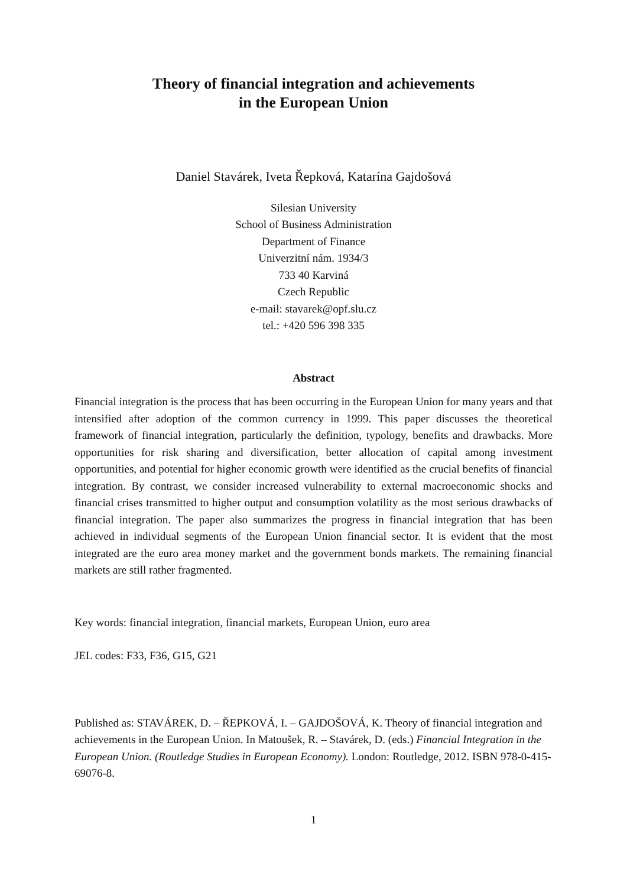Theory of financial integration and achievements
in the European Union
Daniel Stavárek, Iveta Řepková, Katarína Gajdošová
Silesian University
School of Business Administration
Department of Finance
Univerzitní nám. 1934/3
733 40 Karviná
Czech Republic
e-mail: stavarek@opf.slu.cz
tel.: +420 596 398 335
Abstract
Financial integration is the process that has been occurring in the European Union for many years and that intensified after adoption of the common currency in 1999. This paper discusses the theoretical framework of financial integration, particularly the definition, typology, benefits and drawbacks. More opportunities for risk sharing and diversification, better allocation of capital among investment opportunities, and potential for higher economic growth were identified as the crucial benefits of financial integration. By contrast, we consider increased vulnerability to external macroeconomic shocks and financial crises transmitted to higher output and consumption volatility as the most serious drawbacks of financial integration. The paper also summarizes the progress in financial integration that has been achieved in individual segments of the European Union financial sector. It is evident that the most integrated are the euro area money market and the government bonds markets. The remaining financial markets are still rather fragmented.
Key words: financial integration, financial markets, European Union, euro area
JEL codes: F33, F36, G15, G21
Published as: STAVÁREK, D. – ŘEPKOVÁ, I. – GAJDOŠOVÁ, K. Theory of financial integration and achievements in the European Union. In Matoušek, R. – Stavárek, D. (eds.) Financial Integration in the European Union. (Routledge Studies in European Economy). London: Routledge, 2012. ISBN 978-0-415-69076-8.
1